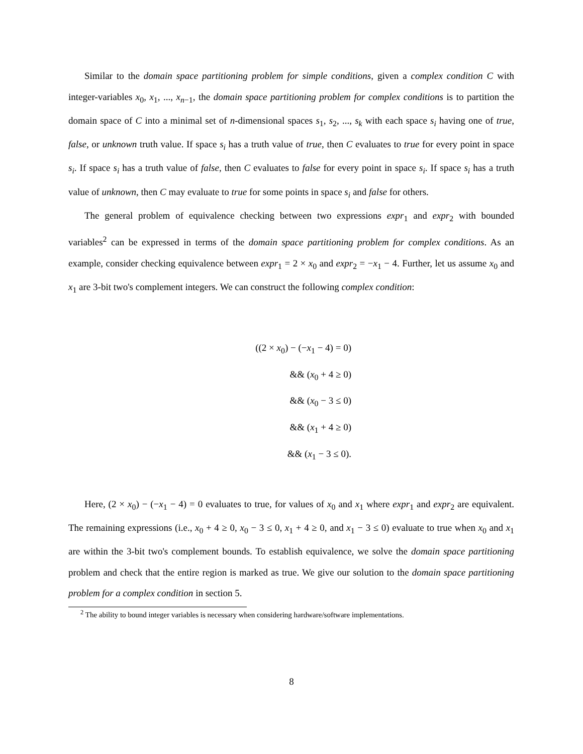Similar to the domain space partitioning problem for simple conditions, given a complex condition C with integer-variables x<sub>0</sub>, x<sub>1</sub>, ..., x<sub>n−1</sub>, the domain space partitioning problem for complex conditions is to partition the domain space of C into a minimal set of n-dimensional spaces s<sub>1</sub>, s<sub>2</sub>, ..., s<sub>k</sub> with each space s<sub>i</sub> having one of true, false, or unknown truth value. If space s<sub>i</sub> has a truth value of true, then C evaluates to true for every point in space s<sub>i</sub>. If space s<sub>i</sub> has a truth value of false, then C evaluates to false for every point in space s<sub>i</sub>. If space s<sub>i</sub> has a truth value of unknown, then C may evaluate to true for some points in space s<sub>i</sub> and false for others.
The general problem of equivalence checking between two expressions expr<sub>1</sub> and expr<sub>2</sub> with bounded variables<sup>2</sup> can be expressed in terms of the domain space partitioning problem for complex conditions. As an example, consider checking equivalence between expr<sub>1</sub> = 2 × x<sub>0</sub> and expr<sub>2</sub> = −x<sub>1</sub> − 4. Further, let us assume x<sub>0</sub> and x<sub>1</sub> are 3-bit two's complement integers. We can construct the following complex condition:
((2 × x<sub>0</sub>) − (−x<sub>1</sub> − 4) = 0)
&& (x<sub>0</sub> + 4 ≥ 0)
&& (x<sub>0</sub> − 3 ≤ 0)
&& (x<sub>1</sub> + 4 ≥ 0)
&& (x<sub>1</sub> − 3 ≤ 0).
Here, (2 × x<sub>0</sub>) − (−x<sub>1</sub> − 4) = 0 evaluates to true, for values of x<sub>0</sub> and x<sub>1</sub> where expr<sub>1</sub> and expr<sub>2</sub> are equivalent. The remaining expressions (i.e., x<sub>0</sub> + 4 ≥ 0, x<sub>0</sub> − 3 ≤ 0, x<sub>1</sub> + 4 ≥ 0, and x<sub>1</sub> − 3 ≤ 0) evaluate to true when x<sub>0</sub> and x<sub>1</sub> are within the 3-bit two's complement bounds. To establish equivalence, we solve the domain space partitioning problem and check that the entire region is marked as true. We give our solution to the domain space partitioning problem for a complex condition in section 5.
<sup>2</sup> The ability to bound integer variables is necessary when considering hardware/software implementations.
8